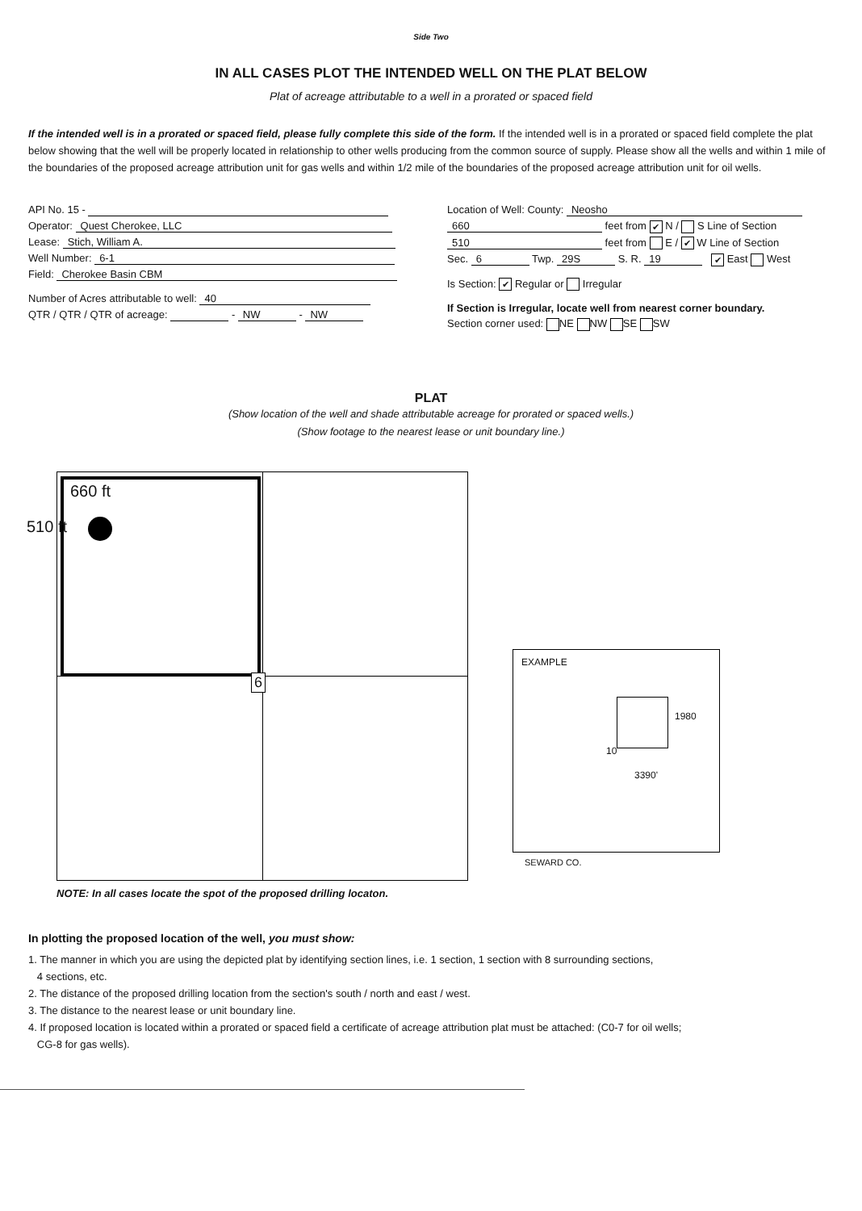Side Two
IN ALL CASES PLOT THE INTENDED WELL ON THE PLAT BELOW
Plat of acreage attributable to a well in a prorated or spaced field
If the intended well is in a prorated or spaced field, please fully complete this side of the form. If the intended well is in a prorated or spaced field complete the plat below showing that the well will be properly located in relationship to other wells producing from the common source of supply. Please show all the wells and within 1 mile of the boundaries of the proposed acreage attribution unit for gas wells and within 1/2 mile of the boundaries of the proposed acreage attribution unit for oil wells.
API No. 15 -
Operator: Quest Cherokee, LLC
Lease: Stich, William A.
Well Number: 6-1
Field: Cherokee Basin CBM
Number of Acres attributable to well: 40
QTR / QTR / QTR of acreage: - NW - NW
Location of Well: County: Neosho
660 feet from ✔ N / S Line of Section
510 feet from E / ✔ W Line of Section
Sec. 6 Twp. 29S S. R. 19 ✔ East West
Is Section: ✔ Regular or Irregular
If Section is Irregular, locate well from nearest corner boundary.
Section corner used: NE NW SE SW
PLAT
(Show location of the well and shade attributable acreage for prorated or spaced wells.)
(Show footage to the nearest lease or unit boundary line.)
660 ft
510 ft
6
NOTE: In all cases locate the spot of the proposed drilling locaton.
EXAMPLE
1980
10
3390'
SEWARD CO.
In plotting the proposed location of the well, you must show:
1. The manner in which you are using the depicted plat by identifying section lines, i.e. 1 section, 1 section with 8 surrounding sections,
4 sections, etc.
2. The distance of the proposed drilling location from the section's south / north and east / west.
3. The distance to the nearest lease or unit boundary line.
4. If proposed location is located within a prorated or spaced field a certificate of acreage attribution plat must be attached: (C0-7 for oil wells;
CG-8 for gas wells).